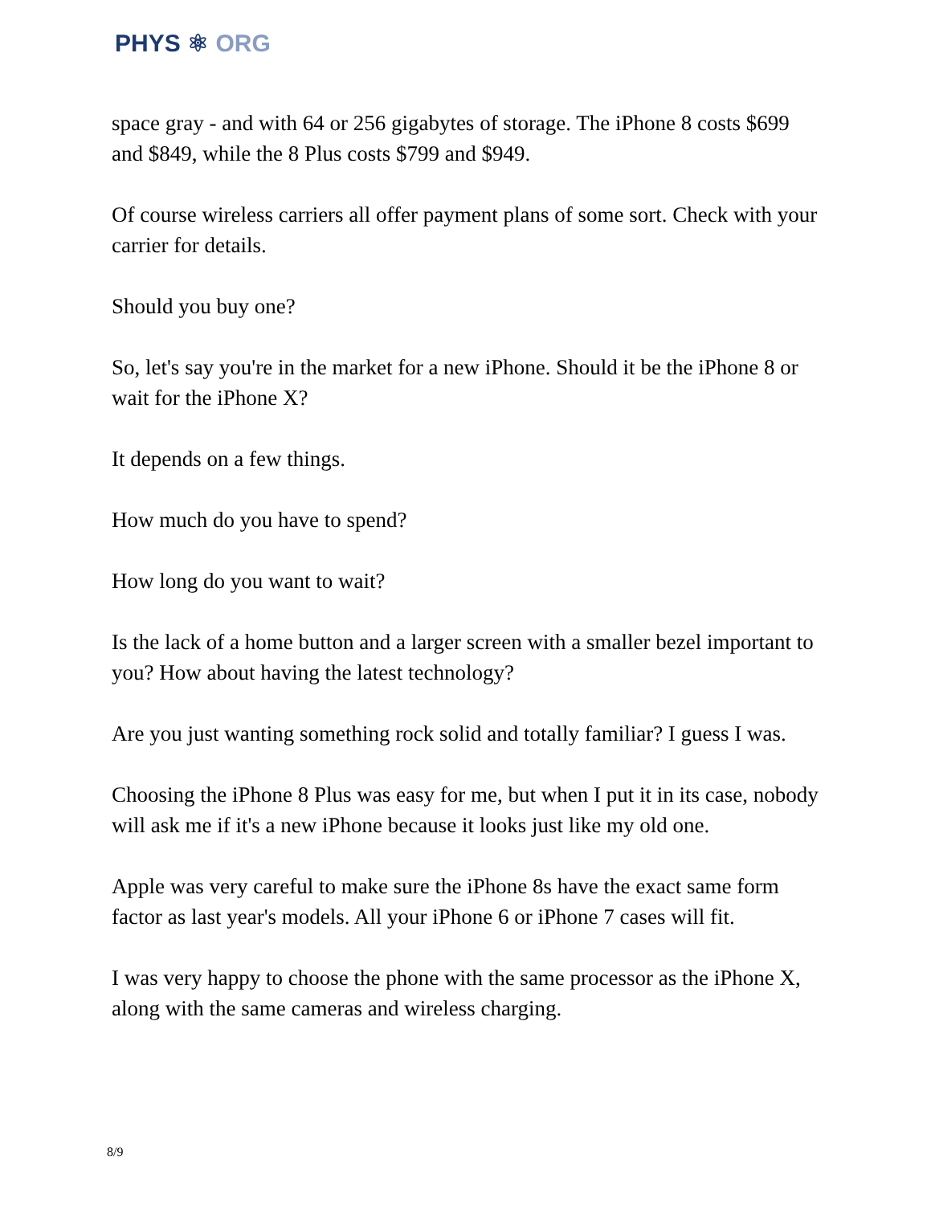PHYS ⚛ ORG
space gray - and with 64 or 256 gigabytes of storage. The iPhone 8 costs $699 and $849, while the 8 Plus costs $799 and $949.
Of course wireless carriers all offer payment plans of some sort. Check with your carrier for details.
Should you buy one?
So, let's say you're in the market for a new iPhone. Should it be the iPhone 8 or wait for the iPhone X?
It depends on a few things.
How much do you have to spend?
How long do you want to wait?
Is the lack of a home button and a larger screen with a smaller bezel important to you? How about having the latest technology?
Are you just wanting something rock solid and totally familiar? I guess I was.
Choosing the iPhone 8 Plus was easy for me, but when I put it in its case, nobody will ask me if it's a new iPhone because it looks just like my old one.
Apple was very careful to make sure the iPhone 8s have the exact same form factor as last year's models. All your iPhone 6 or iPhone 7 cases will fit.
I was very happy to choose the phone with the same processor as the iPhone X, along with the same cameras and wireless charging.
8/9